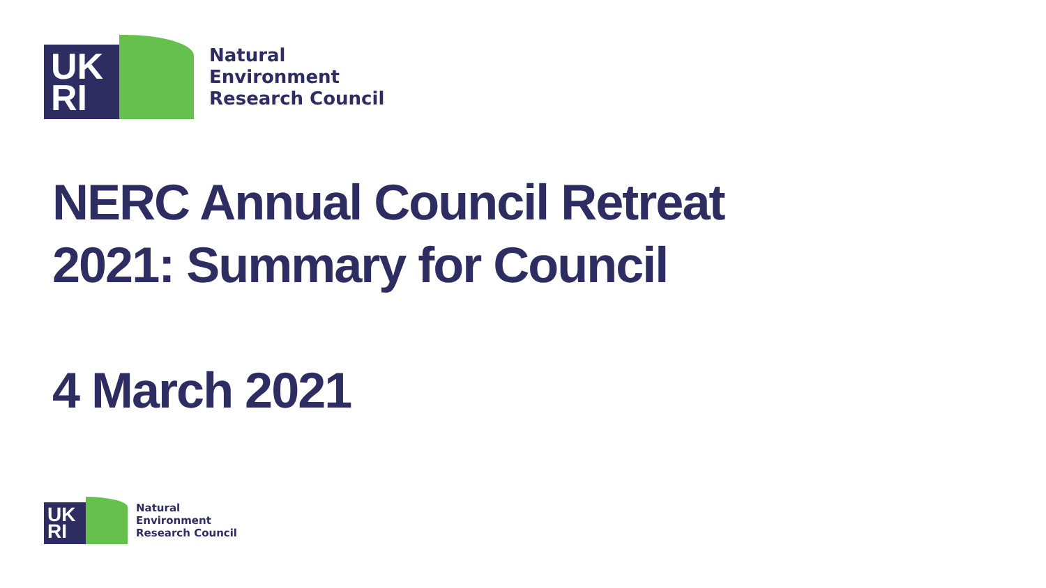UK
RI
Natural
Environment
Research Council
NERC Annual Council Retreat
2021: Summary for Council
4 March 2021
UK
RI
Natural
Environment
Research Council